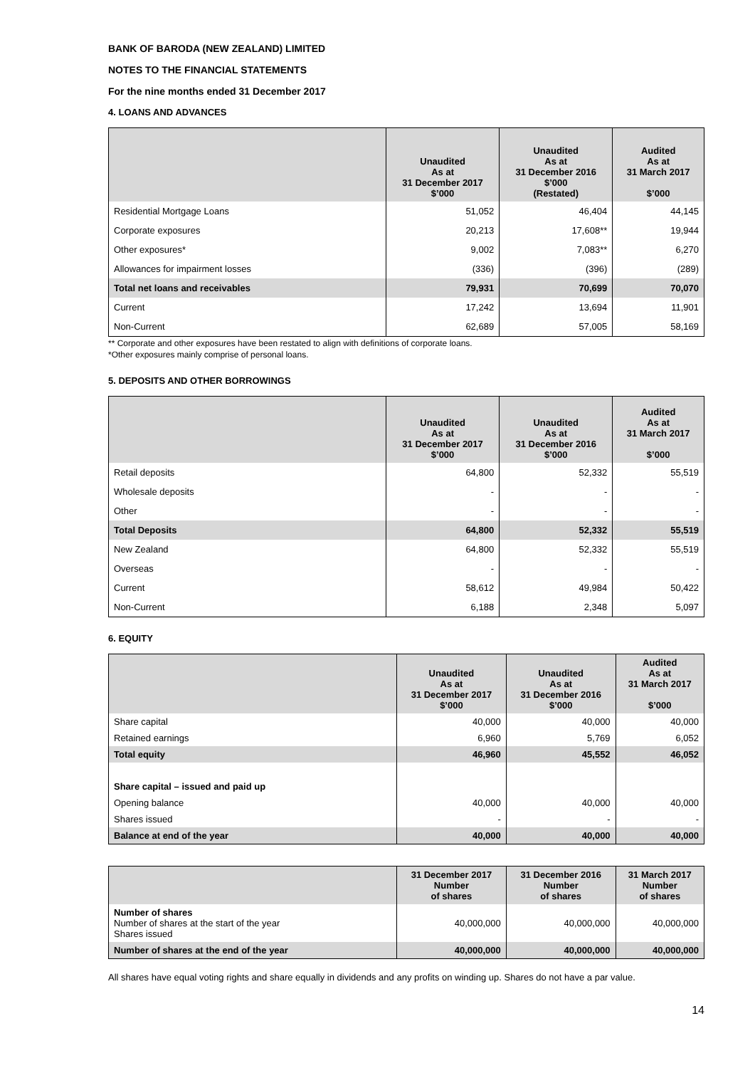BANK OF BARODA (NEW ZEALAND) LIMITED
NOTES TO THE FINANCIAL STATEMENTS
For the nine months ended 31 December 2017
4. LOANS AND ADVANCES
| | Unaudited As at 31 December 2017 $’000 | Unaudited As at 31 December 2016 $’000 (Restated) | Audited As at 31 March 2017 $’000 |
| --- | --- | --- | --- |
| Residential Mortgage Loans | 51,052 | 46,404 | 44,145 |
| Corporate exposures | 20,213 | 17,608** | 19,944 |
| Other exposures* | 9,002 | 7,083** | 6,270 |
| Allowances for impairment losses | (336) | (396) | (289) |
| Total net loans and receivables | 79,931 | 70,699 | 70,070 |
| Current | 17,242 | 13,694 | 11,901 |
| Non-Current | 62,689 | 57,005 | 58,169 |
** Corporate and other exposures have been restated to align with definitions of corporate loans.
*Other exposures mainly comprise of personal loans.
5. DEPOSITS AND OTHER BORROWINGS
| | Unaudited As at 31 December 2017 $’000 | Unaudited As at 31 December 2016 $’000 | Audited As at 31 March 2017 $’000 |
| --- | --- | --- | --- |
| Retail deposits | 64,800 | 52,332 | 55,519 |
| Wholesale deposits | - | - | - |
| Other | - | - | - |
| Total Deposits | 64,800 | 52,332 | 55,519 |
| New Zealand | 64,800 | 52,332 | 55,519 |
| Overseas | - | - | - |
| Current | 58,612 | 49,984 | 50,422 |
| Non-Current | 6,188 | 2,348 | 5,097 |
6. EQUITY
| | Unaudited As at 31 December 2017 $’000 | Unaudited As at 31 December 2016 $’000 | Audited As at 31 March 2017 $’000 |
| --- | --- | --- | --- |
| Share capital | 40,000 | 40,000 | 40,000 |
| Retained earnings | 6,960 | 5,769 | 6,052 |
| Total equity | 46,960 | 45,552 | 46,052 |
| Share capital – issued and paid up | | | |
| Opening balance | 40,000 | 40,000 | 40,000 |
| Shares issued | - | - | - |
| Balance at end of the year | 40,000 | 40,000 | 40,000 |
| | 31 December 2017 Number of shares | 31 December 2016 Number of shares | 31 March 2017 Number of shares |
| --- | --- | --- | --- |
| Number of shares Number of shares at the start of the year Shares issued | 40,000,000 | 40,000,000 | 40,000,000 |
| Number of shares at the end of the year | 40,000,000 | 40,000,000 | 40,000,000 |
All shares have equal voting rights and share equally in dividends and any profits on winding up. Shares do not have a par value.
14